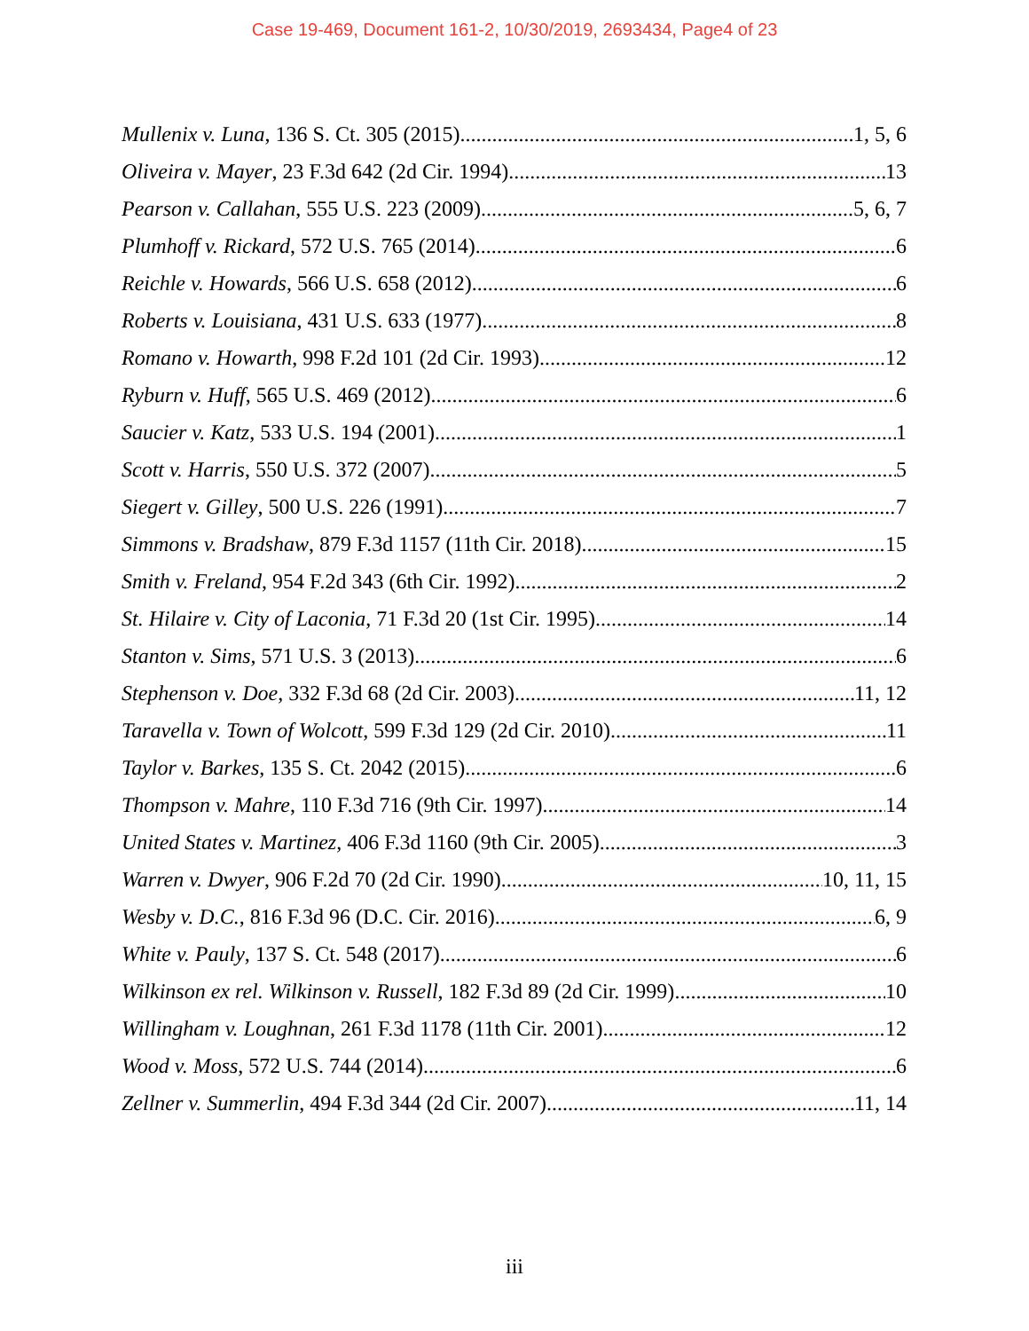Case 19-469, Document 161-2, 10/30/2019, 2693434, Page4 of 23
Mullenix v. Luna, 136 S. Ct. 305 (2015) 1, 5, 6
Oliveira v. Mayer, 23 F.3d 642 (2d Cir. 1994) 13
Pearson v. Callahan, 555 U.S. 223 (2009) 5, 6, 7
Plumhoff v. Rickard, 572 U.S. 765 (2014) 6
Reichle v. Howards, 566 U.S. 658 (2012) 6
Roberts v. Louisiana, 431 U.S. 633 (1977) 8
Romano v. Howarth, 998 F.2d 101 (2d Cir. 1993) 12
Ryburn v. Huff, 565 U.S. 469 (2012) 6
Saucier v. Katz, 533 U.S. 194 (2001) 1
Scott v. Harris, 550 U.S. 372 (2007) 5
Siegert v. Gilley, 500 U.S. 226 (1991) 7
Simmons v. Bradshaw, 879 F.3d 1157 (11th Cir. 2018) 15
Smith v. Freland, 954 F.2d 343 (6th Cir. 1992) 2
St. Hilaire v. City of Laconia, 71 F.3d 20 (1st Cir. 1995) 14
Stanton v. Sims, 571 U.S. 3 (2013) 6
Stephenson v. Doe, 332 F.3d 68 (2d Cir. 2003) 11, 12
Taravella v. Town of Wolcott, 599 F.3d 129 (2d Cir. 2010) 11
Taylor v. Barkes, 135 S. Ct. 2042 (2015) 6
Thompson v. Mahre, 110 F.3d 716 (9th Cir. 1997) 14
United States v. Martinez, 406 F.3d 1160 (9th Cir. 2005) 3
Warren v. Dwyer, 906 F.2d 70 (2d Cir. 1990) 10, 11, 15
Wesby v. D.C., 816 F.3d 96 (D.C. Cir. 2016) 6, 9
White v. Pauly, 137 S. Ct. 548 (2017) 6
Wilkinson ex rel. Wilkinson v. Russell, 182 F.3d 89 (2d Cir. 1999) 10
Willingham v. Loughnan, 261 F.3d 1178 (11th Cir. 2001) 12
Wood v. Moss, 572 U.S. 744 (2014) 6
Zellner v. Summerlin, 494 F.3d 344 (2d Cir. 2007) 11, 14
iii